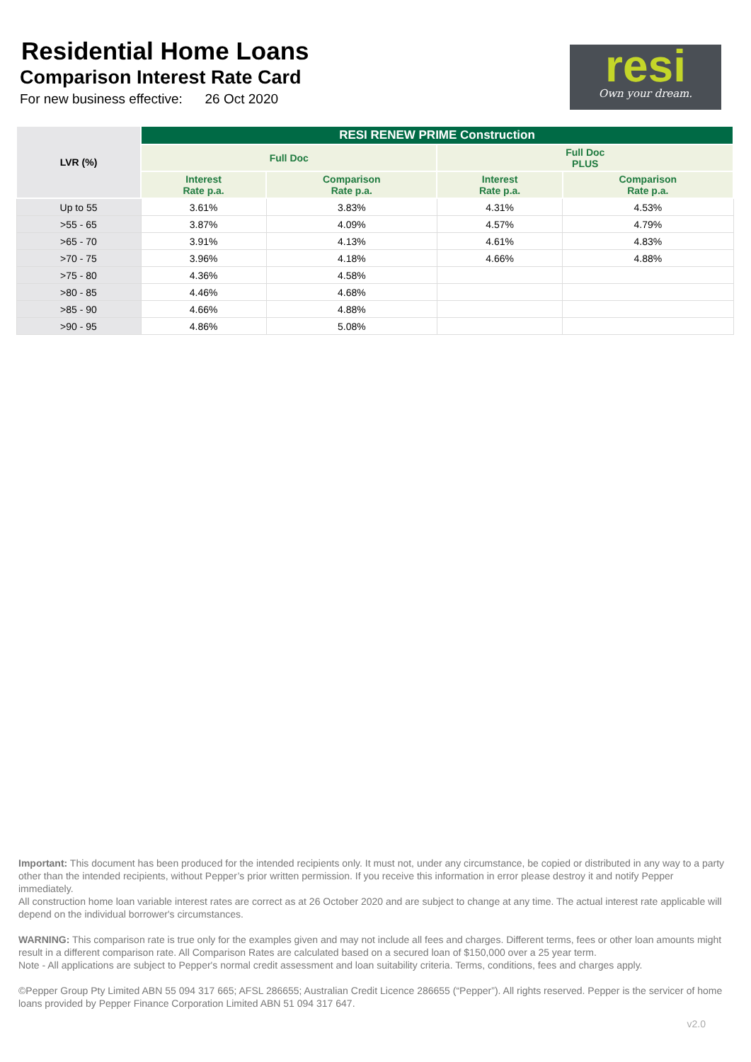Residential Home Loans
Comparison Interest Rate Card
For new business effective: 26 Oct 2020
resi
Own your dream.
| LVR (%) | RESI RENEW PRIME Construction | | | |
| --- | --- | --- | --- | --- |
| | Full Doc | | Full Doc PLUS | |
| | Interest Rate p.a. | Comparison Rate p.a. | Interest Rate p.a. | Comparison Rate p.a. |
| Up to 55 | 3.61% | 3.83% | 4.31% | 4.53% |
| >55 - 65 | 3.87% | 4.09% | 4.57% | 4.79% |
| >65 - 70 | 3.91% | 4.13% | 4.61% | 4.83% |
| >70 - 75 | 3.96% | 4.18% | 4.66% | 4.88% |
| >75 - 80 | 4.36% | 4.58% | | |
| >80 - 85 | 4.46% | 4.68% | | |
| >85 - 90 | 4.66% | 4.88% | | |
| >90 - 95 | 4.86% | 5.08% | | |
Important: This document has been produced for the intended recipients only. It must not, under any circumstance, be copied or distributed in any way to a party other than the intended recipients, without Pepper’s prior written permission. If you receive this information in error please destroy it and notify Pepper immediately.
All construction home loan variable interest rates are correct as at 26 October 2020 and are subject to change at any time. The actual interest rate applicable will depend on the individual borrower's circumstances.
WARNING: This comparison rate is true only for the examples given and may not include all fees and charges. Different terms, fees or other loan amounts might result in a different comparison rate. All Comparison Rates are calculated based on a secured loan of $150,000 over a 25 year term.
Note - All applications are subject to Pepper's normal credit assessment and loan suitability criteria. Terms, conditions, fees and charges apply.
©Pepper Group Pty Limited ABN 55 094 317 665; AFSL 286655; Australian Credit Licence 286655 (“Pepper”). All rights reserved. Pepper is the servicer of home loans provided by Pepper Finance Corporation Limited ABN 51 094 317 647.
v2.0